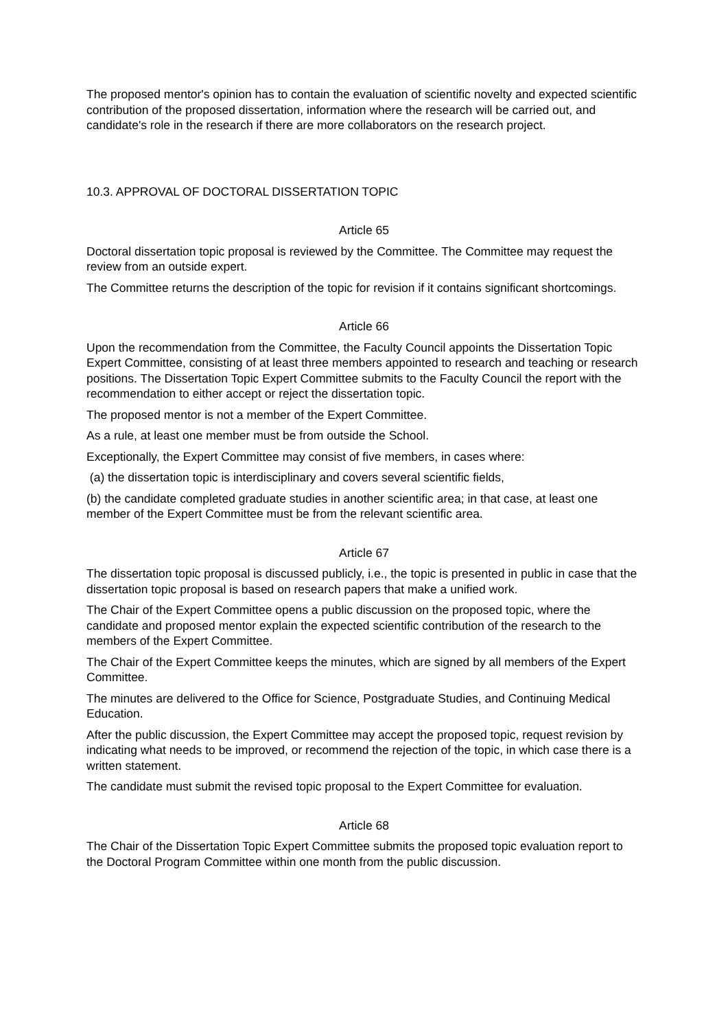The proposed mentor's opinion has to contain the evaluation of scientific novelty and expected scientific contribution of the proposed dissertation, information where the research will be carried out, and candidate's role in the research if there are more collaborators on the research project.
10.3. APPROVAL OF DOCTORAL DISSERTATION TOPIC
Article 65
Doctoral dissertation topic proposal is reviewed by the Committee. The Committee may request the review from an outside expert.
The Committee returns the description of the topic for revision if it contains significant shortcomings.
Article 66
Upon the recommendation from the Committee, the Faculty Council appoints the Dissertation Topic Expert Committee, consisting of at least three members appointed to research and teaching or research positions. The Dissertation Topic Expert Committee submits to the Faculty Council the report with the recommendation to either accept or reject the dissertation topic.
The proposed mentor is not a member of the Expert Committee.
As a rule, at least one member must be from outside the School.
Exceptionally, the Expert Committee may consist of five members, in cases where:
(a) the dissertation topic is interdisciplinary and covers several scientific fields,
(b) the candidate completed graduate studies in another scientific area; in that case, at least one member of the Expert Committee must be from the relevant scientific area.
Article 67
The dissertation topic proposal is discussed publicly, i.e., the topic is presented in public in case that the dissertation topic proposal is based on research papers that make a unified work.
The Chair of the Expert Committee opens a public discussion on the proposed topic, where the candidate and proposed mentor explain the expected scientific contribution of the research to the members of the Expert Committee.
The Chair of the Expert Committee keeps the minutes, which are signed by all members of the Expert Committee.
The minutes are delivered to the Office for Science, Postgraduate Studies, and Continuing Medical Education.
After the public discussion, the Expert Committee may accept the proposed topic, request revision by indicating what needs to be improved, or recommend the rejection of the topic, in which case there is a written statement.
The candidate must submit the revised topic proposal to the Expert Committee for evaluation.
Article 68
The Chair of the Dissertation Topic Expert Committee submits the proposed topic evaluation report to the Doctoral Program Committee within one month from the public discussion.